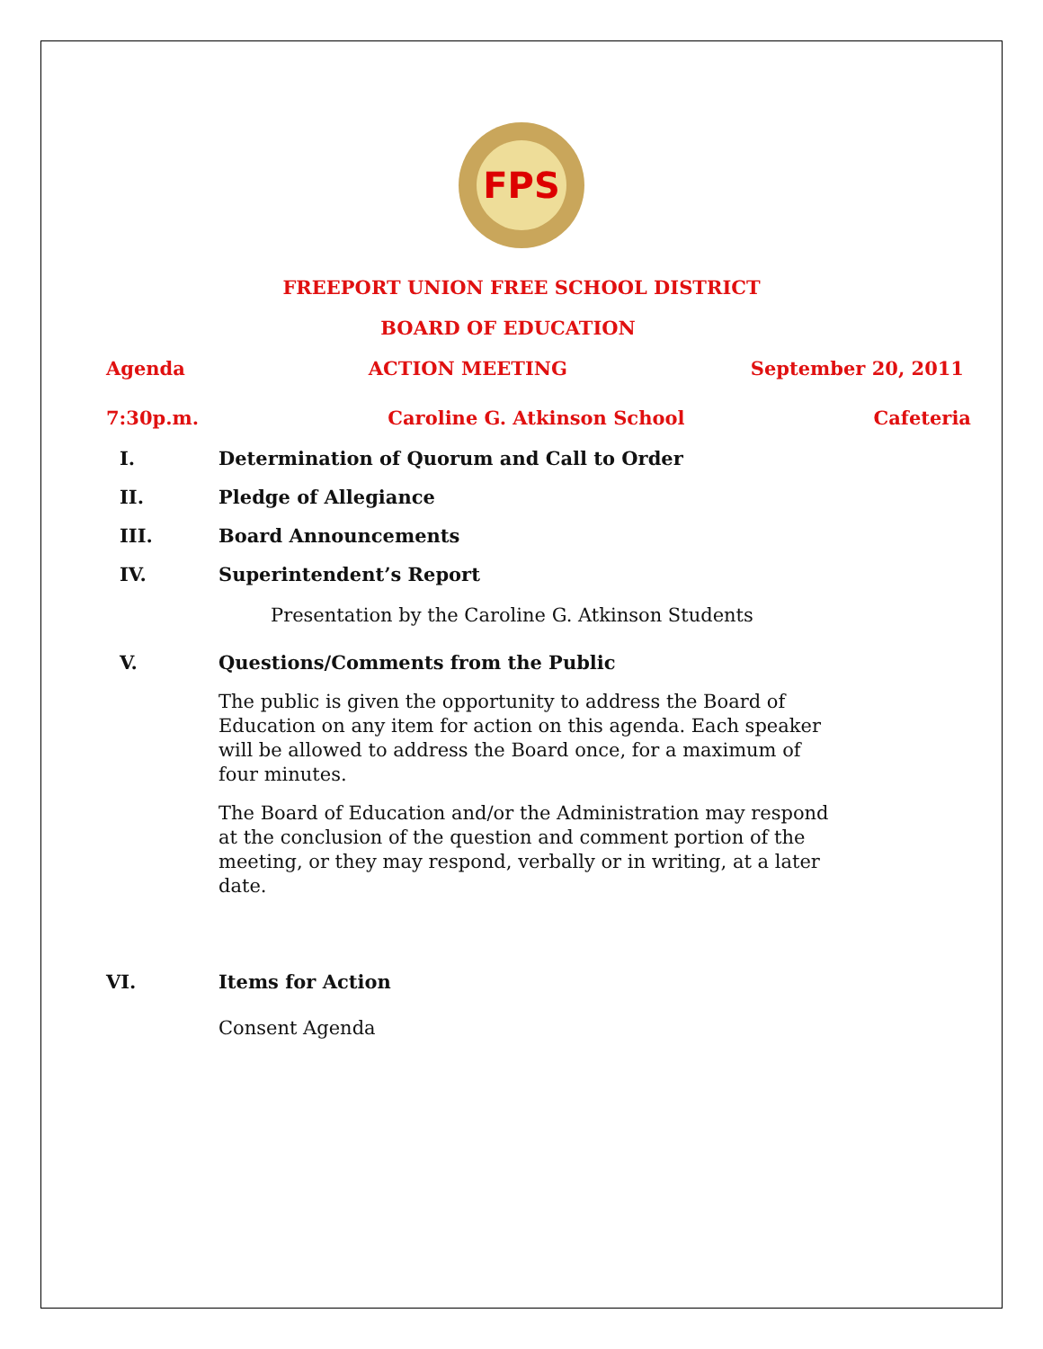FPS
FREEPORT UNION FREE SCHOOL DISTRICT
BOARD OF EDUCATION
Agenda ACTION MEETING September 20, 2011
7:30p.m. Caroline G. Atkinson School Cafeteria
I. Determination of Quorum and Call to Order
II. Pledge of Allegiance
III. Board Announcements
IV. Superintendent’s Report
Presentation by the Caroline G. Atkinson Students
V. Questions/Comments from the Public
The public is given the opportunity to address the Board of Education on any item for action on this agenda. Each speaker will be allowed to address the Board once, for a maximum of four minutes.
The Board of Education and/or the Administration may respond at the conclusion of the question and comment portion of the meeting, or they may respond, verbally or in writing, at a later date.
VI. Items for Action
Consent Agenda